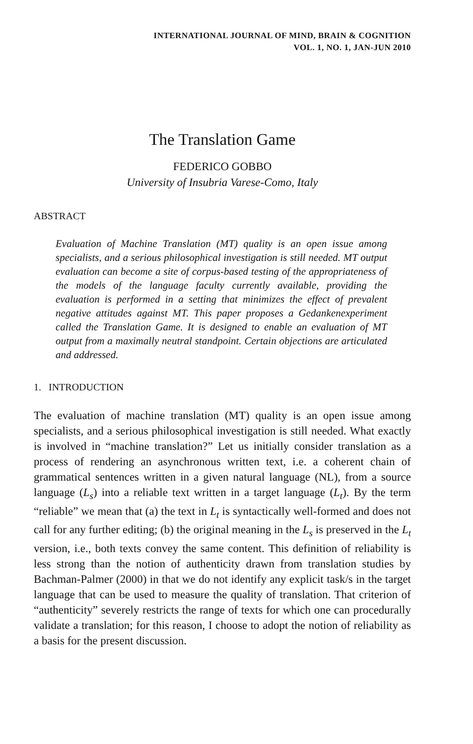INTERNATIONAL JOURNAL OF MIND, BRAIN & COGNITION
VOL. 1, NO. 1, JAN-JUN 2010
The Translation Game
FEDERICO GOBBO
University of Insubria Varese-Como, Italy
ABSTRACT
Evaluation of Machine Translation (MT) quality is an open issue among specialists, and a serious philosophical investigation is still needed. MT output evaluation can become a site of corpus-based testing of the appropriateness of the models of the language faculty currently available, providing the evaluation is performed in a setting that minimizes the effect of prevalent negative attitudes against MT. This paper proposes a Gedankenexperiment called the Translation Game. It is designed to enable an evaluation of MT output from a maximally neutral standpoint. Certain objections are articulated and addressed.
1. INTRODUCTION
The evaluation of machine translation (MT) quality is an open issue among specialists, and a serious philosophical investigation is still needed. What exactly is involved in “machine translation?” Let us initially consider translation as a process of rendering an asynchronous written text, i.e. a coherent chain of grammatical sentences written in a given natural language (NL), from a source language (L<sub>s</sub>) into a reliable text written in a target language (L<sub>t</sub>). By the term “reliable” we mean that (a) the text in L<sub>t</sub> is syntactically well-formed and does not call for any further editing; (b) the original meaning in the L<sub>s</sub> is preserved in the L<sub>t</sub> version, i.e., both texts convey the same content. This definition of reliability is less strong than the notion of authenticity drawn from translation studies by Bachman-Palmer (2000) in that we do not identify any explicit task/s in the target language that can be used to measure the quality of translation. That criterion of “authenticity” severely restricts the range of texts for which one can procedurally validate a translation; for this reason, I choose to adopt the notion of reliability as a basis for the present discussion.